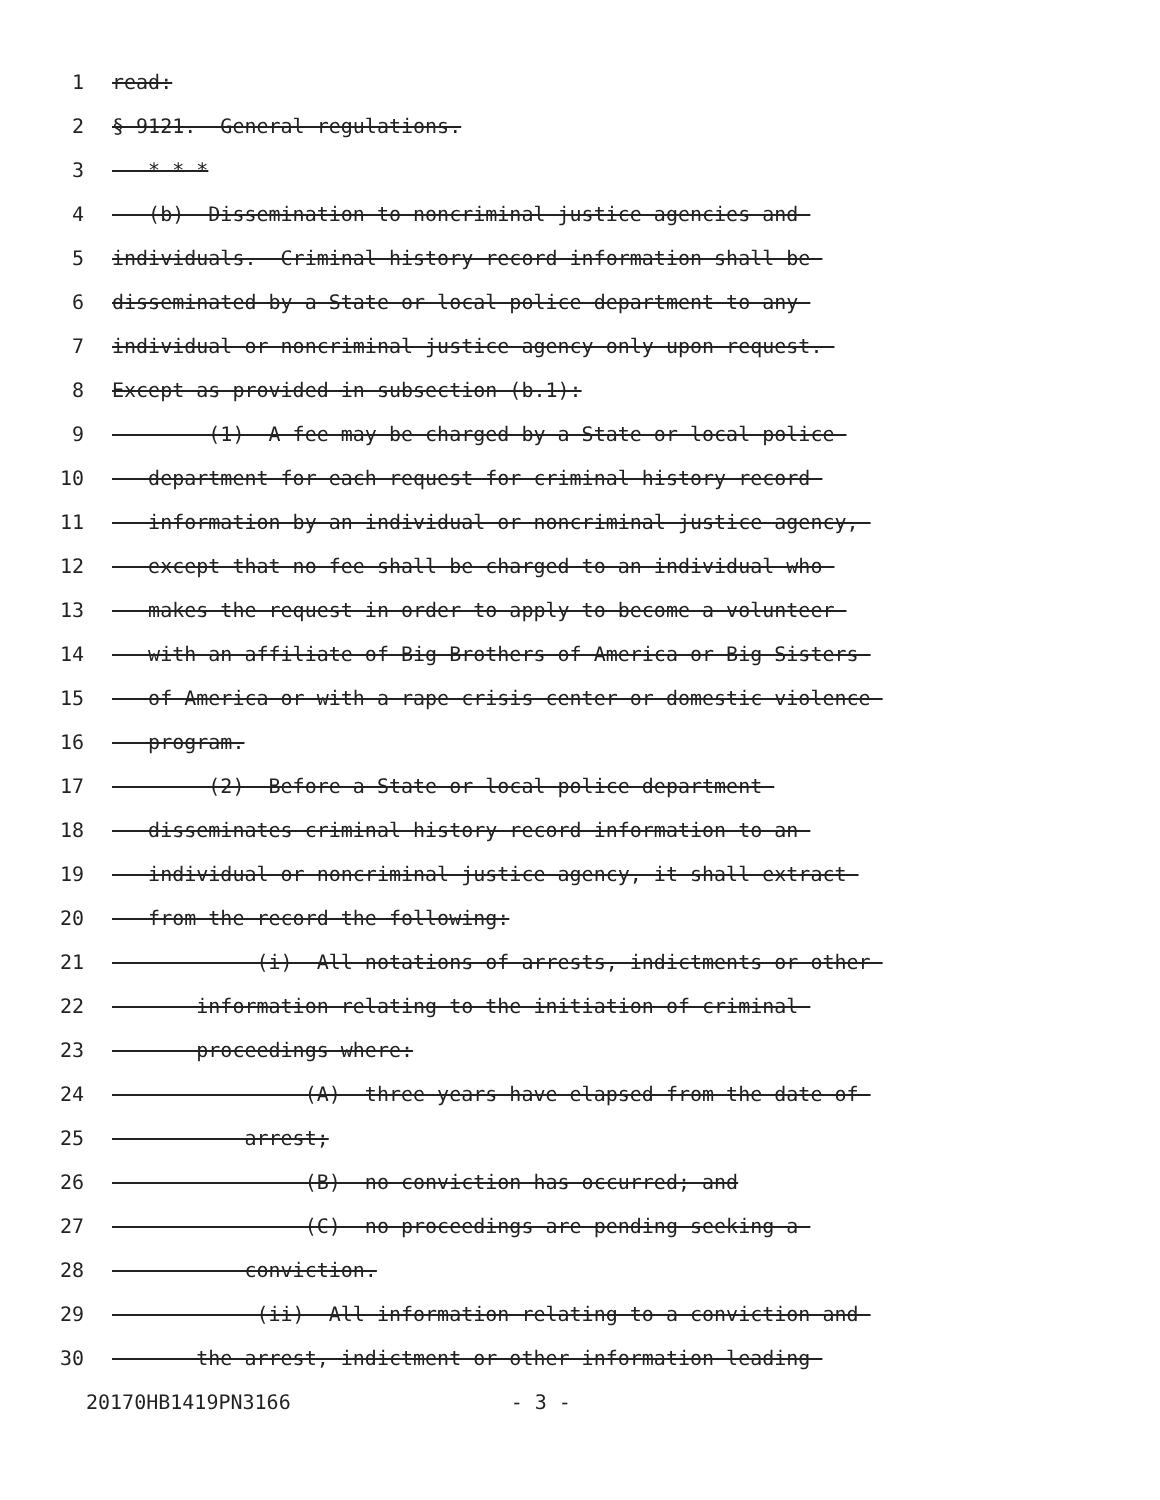1 read:
2 § 9121. General regulations.
3 * * *
4 (b) Dissemination to noncriminal justice agencies and
5 individuals. Criminal history record information shall be
6 disseminated by a State or local police department to any
7 individual or noncriminal justice agency only upon request.
8 Except as provided in subsection (b.1):
9 (1) A fee may be charged by a State or local police
10 department for each request for criminal history record
11 information by an individual or noncriminal justice agency,
12 except that no fee shall be charged to an individual who
13 makes the request in order to apply to become a volunteer
14 with an affiliate of Big Brothers of America or Big Sisters
15 of America or with a rape crisis center or domestic violence
16 program.
17 (2) Before a State or local police department
18 disseminates criminal history record information to an
19 individual or noncriminal justice agency, it shall extract
20 from the record the following:
21 (i) All notations of arrests, indictments or other
22 information relating to the initiation of criminal
23 proceedings where:
24 (A) three years have elapsed from the date of
25 arrest;
26 (B) no conviction has occurred; and
27 (C) no proceedings are pending seeking a
28 conviction.
29 (ii) All information relating to a conviction and
30 the arrest, indictment or other information leading
20170HB1419PN3166 - 3 -